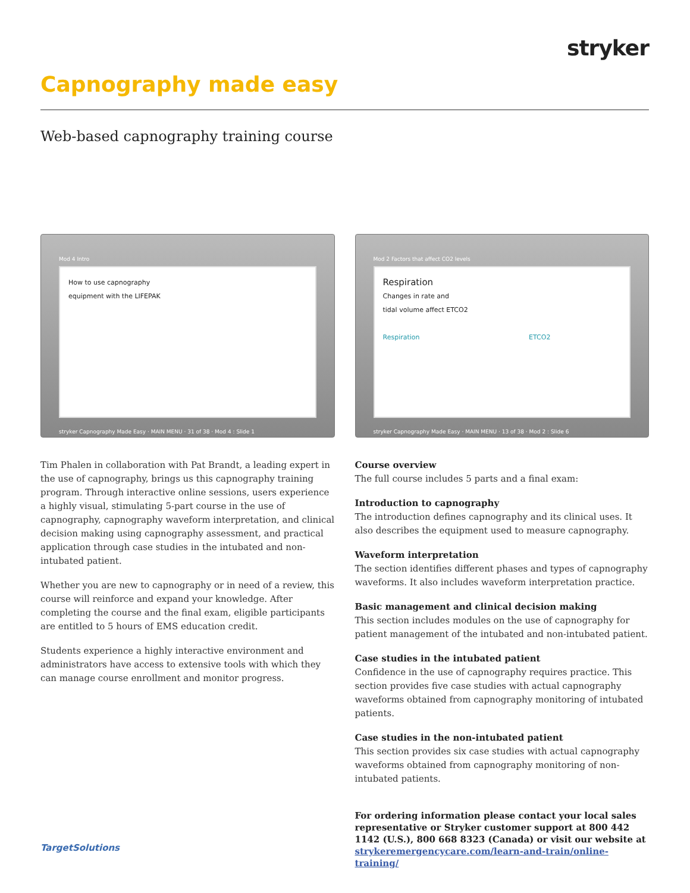stryker
Capnography made easy
Web-based capnography training course
Mod 4 Intro
How to use capnography
equipment with the LIFEPAK
stryker Capnography Made Easy · MAIN MENU · 31 of 38 · Mod 4 : Slide 1
Tim Phalen in collaboration with Pat Brandt, a leading expert in the use of capnography, brings us this capnography training program. Through interactive online sessions, users experience a highly visual, stimulating 5-part course in the use of capnography, capnography waveform interpretation, and clinical decision making using capnography assessment, and practical application through case studies in the intubated and non-intubated patient.
Whether you are new to capnography or in need of a review, this course will reinforce and expand your knowledge. After completing the course and the final exam, eligible participants are entitled to 5 hours of EMS education credit.
Students experience a highly interactive environment and administrators have access to extensive tools with which they can manage course enrollment and monitor progress.
Mod 2 Factors that affect CO2 levels
Respiration
Changes in rate and
tidal volume affect ETCO2
Respiration ETCO2
stryker Capnography Made Easy · MAIN MENU · 13 of 38 · Mod 2 : Slide 6
Course overview
The full course includes 5 parts and a final exam:
Introduction to capnography
The introduction defines capnography and its clinical uses. It also describes the equipment used to measure capnography.
Waveform interpretation
The section identifies different phases and types of capnography waveforms. It also includes waveform interpretation practice.
Basic management and clinical decision making
This section includes modules on the use of capnography for patient management of the intubated and non-intubated patient.
Case studies in the intubated patient
Confidence in the use of capnography requires practice. This section provides five case studies with actual capnography waveforms obtained from capnography monitoring of intubated patients.
Case studies in the non-intubated patient
This section provides six case studies with actual capnography waveforms obtained from capnography monitoring of non-intubated patients.
For ordering information please contact your local sales representative or Stryker customer support at 800 442 1142 (U.S.), 800 668 8323 (Canada) or visit our website at strykeremergencycare.com/learn-and-train/online-training/
TargetSolutions